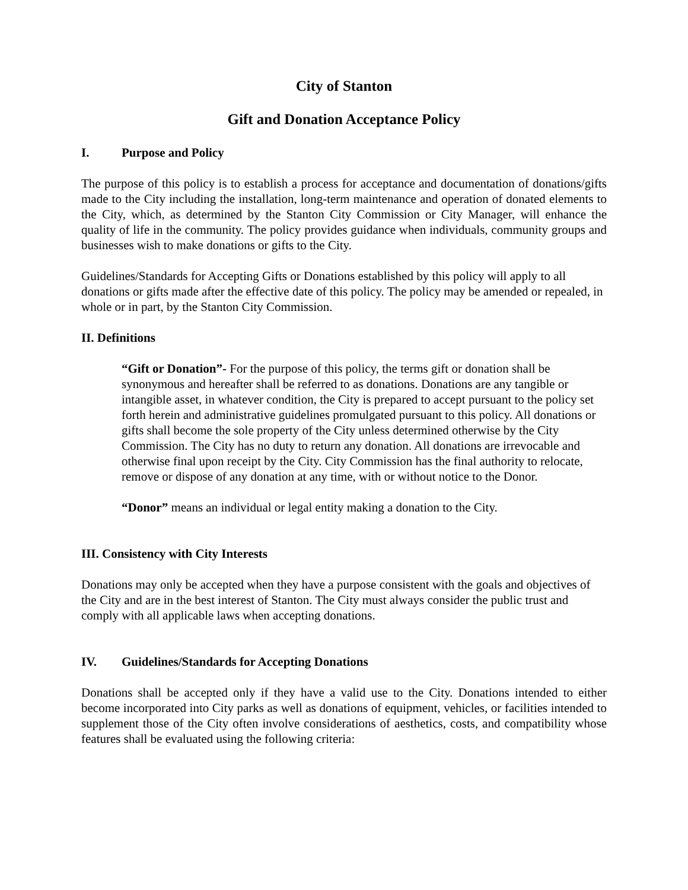City of Stanton
Gift and Donation Acceptance Policy
I. Purpose and Policy
The purpose of this policy is to establish a process for acceptance and documentation of donations/gifts made to the City including the installation, long-term maintenance and operation of donated elements to the City, which, as determined by the Stanton City Commission or City Manager, will enhance the quality of life in the community. The policy provides guidance when individuals, community groups and businesses wish to make donations or gifts to the City.
Guidelines/Standards for Accepting Gifts or Donations established by this policy will apply to all donations or gifts made after the effective date of this policy. The policy may be amended or repealed, in whole or in part, by the Stanton City Commission.
II. Definitions
“Gift or Donation”- For the purpose of this policy, the terms gift or donation shall be synonymous and hereafter shall be referred to as donations. Donations are any tangible or intangible asset, in whatever condition, the City is prepared to accept pursuant to the policy set forth herein and administrative guidelines promulgated pursuant to this policy. All donations or gifts shall become the sole property of the City unless determined otherwise by the City Commission. The City has no duty to return any donation. All donations are irrevocable and otherwise final upon receipt by the City. City Commission has the final authority to relocate, remove or dispose of any donation at any time, with or without notice to the Donor.
“Donor” means an individual or legal entity making a donation to the City.
III. Consistency with City Interests
Donations may only be accepted when they have a purpose consistent with the goals and objectives of the City and are in the best interest of Stanton. The City must always consider the public trust and comply with all applicable laws when accepting donations.
IV. Guidelines/Standards for Accepting Donations
Donations shall be accepted only if they have a valid use to the City. Donations intended to either become incorporated into City parks as well as donations of equipment, vehicles, or facilities intended to supplement those of the City often involve considerations of aesthetics, costs, and compatibility whose features shall be evaluated using the following criteria: